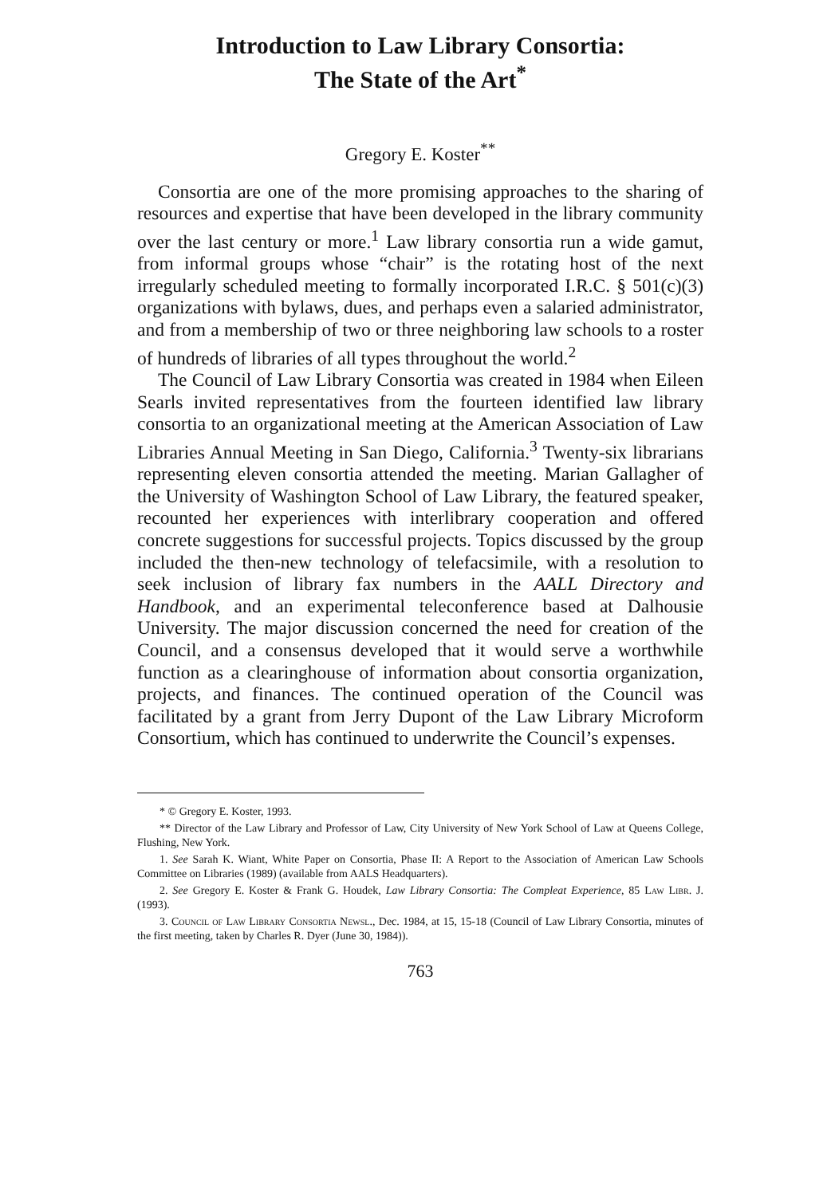Introduction to Law Library Consortia:
The State of the Art<sup>*</sup>
Gregory E. Koster<sup>**</sup>
Consortia are one of the more promising approaches to the sharing of resources and expertise that have been developed in the library community over the last century or more.<sup>1</sup> Law library consortia run a wide gamut, from informal groups whose “chair” is the rotating host of the next irregularly scheduled meeting to formally incorporated I.R.C. § 501(c)(3) organizations with bylaws, dues, and perhaps even a salaried administrator, and from a membership of two or three neighboring law schools to a roster of hundreds of libraries of all types throughout the world.<sup>2</sup>
The Council of Law Library Consortia was created in 1984 when Eileen Searls invited representatives from the fourteen identified law library consortia to an organizational meeting at the American Association of Law Libraries Annual Meeting in San Diego, California.<sup>3</sup> Twenty-six librarians representing eleven consortia attended the meeting. Marian Gallagher of the University of Washington School of Law Library, the featured speaker, recounted her experiences with interlibrary cooperation and offered concrete suggestions for successful projects. Topics discussed by the group included the then-new technology of telefacsimile, with a resolution to seek inclusion of library fax numbers in the AALL Directory and Handbook, and an experimental teleconference based at Dalhousie University. The major discussion concerned the need for creation of the Council, and a consensus developed that it would serve a worthwhile function as a clearinghouse of information about consortia organization, projects, and finances. The continued operation of the Council was facilitated by a grant from Jerry Dupont of the Law Library Microform Consortium, which has continued to underwrite the Council’s expenses.
* © Gregory E. Koster, 1993.
** Director of the Law Library and Professor of Law, City University of New York School of Law at Queens College, Flushing, New York.
1. See Sarah K. Wiant, White Paper on Consortia, Phase II: A Report to the Association of American Law Schools Committee on Libraries (1989) (available from AALS Headquarters).
2. See Gregory E. Koster & Frank G. Houdek, Law Library Consortia: The Compleat Experience, 85 Law Libr. J. (1993).
3. Council of Law Library Consortia Newsl., Dec. 1984, at 15, 15-18 (Council of Law Library Consortia, minutes of the first meeting, taken by Charles R. Dyer (June 30, 1984)).
763